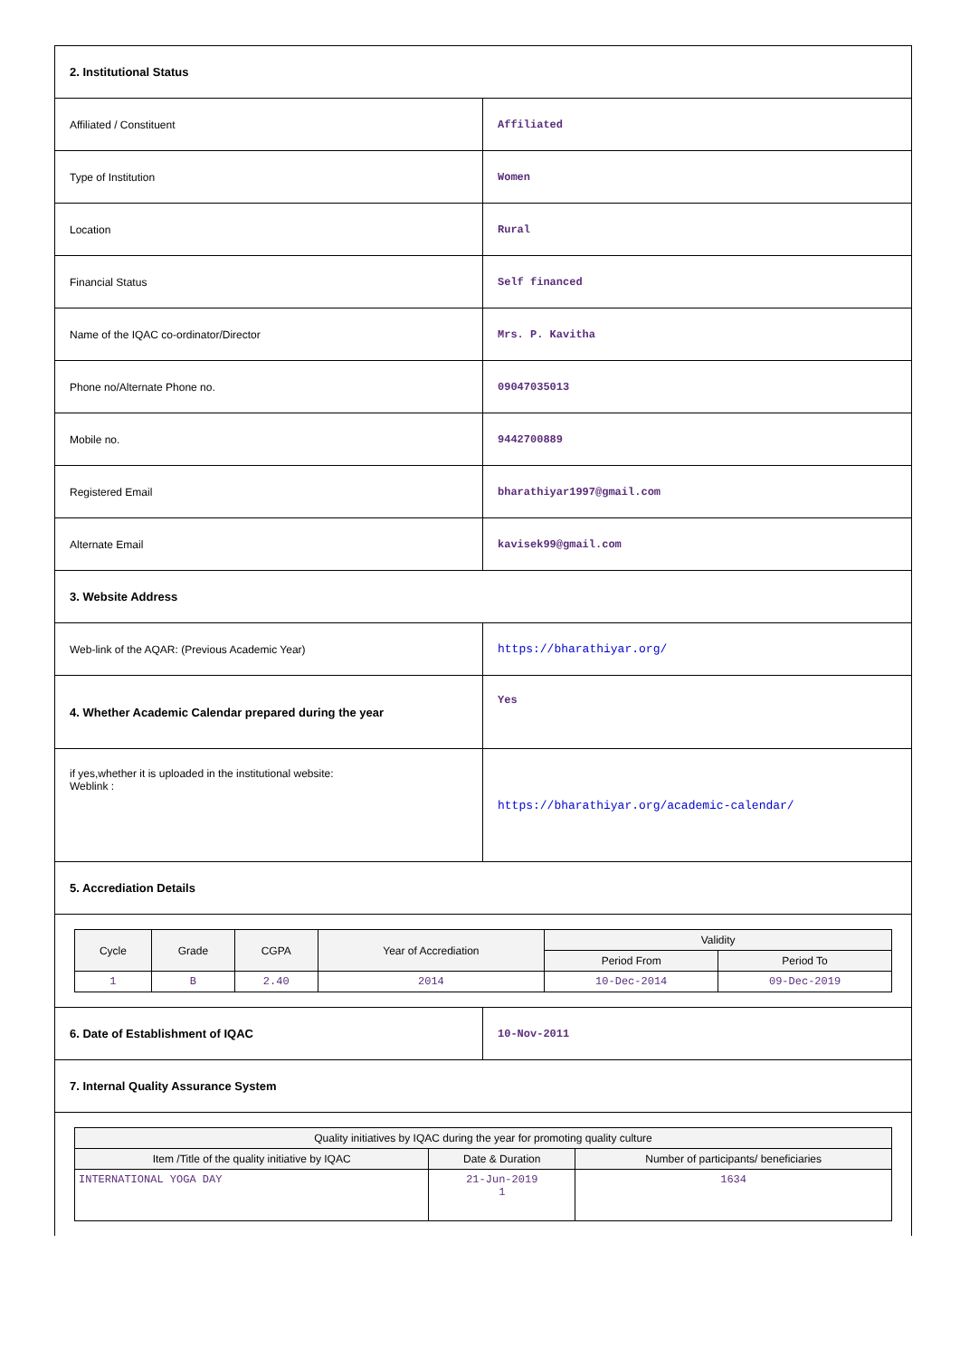| 2. Institutional Status | |
| Affiliated / Constituent | Affiliated |
| Type of Institution | Women |
| Location | Rural |
| Financial Status | Self financed |
| Name of the IQAC co-ordinator/Director | Mrs. P. Kavitha |
| Phone no/Alternate Phone no. | 09047035013 |
| Mobile no. | 9442700889 |
| Registered Email | bharathiyar1997@gmail.com |
| Alternate Email | kavisek99@gmail.com |
| 3. Website Address | |
| Web-link of the AQAR: (Previous Academic Year) | https://bharathiyar.org/ |
| 4. Whether Academic Calendar prepared during the year | Yes |
| if yes,whether it is uploaded in the institutional website: Weblink : | https://bharathiyar.org/academic-calendar/ |
| 5. Accrediation Details | |
| / Cycle / Grade / CGPA / Year of Accrediation / Validity / / / --- / --- / --- / --- / --- / --- / / / / / / Period From / Period To / / 1 / B / 2.40 / 2014 / 10-Dec-2014 / 09-Dec-2019 / | |
| 6. Date of Establishment of IQAC | 10-Nov-2011 |
| 7. Internal Quality Assurance System | |
| / Quality initiatives by IQAC during the year for promoting quality culture / / / / --- / --- / --- / / Item /Title of the quality initiative by IQAC / Date & Duration / Number of participants/ beneficiaries / / INTERNATIONAL YOGA DAY / 21-Jun-2019 1 / 1634 / | |